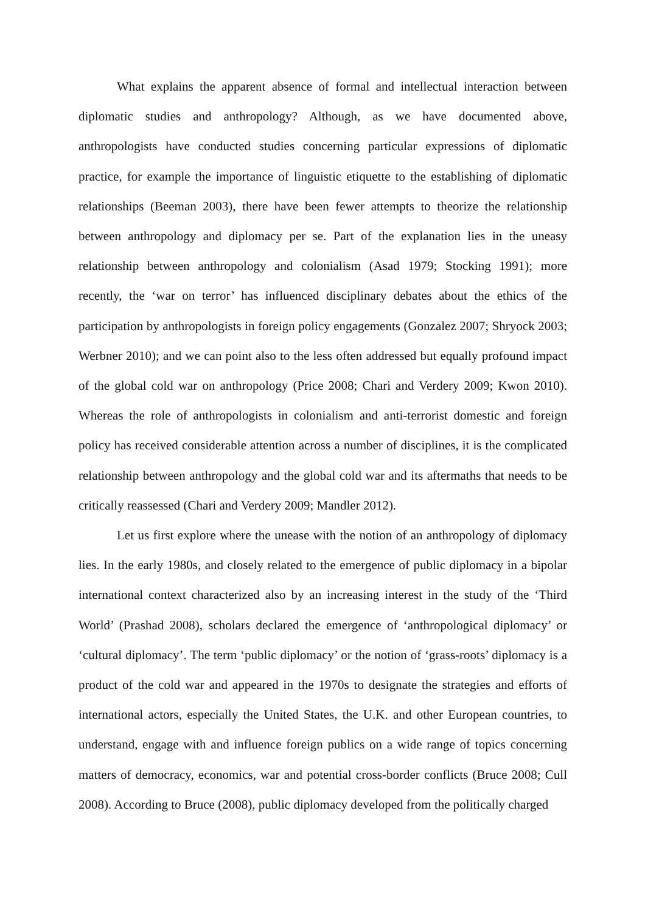What explains the apparent absence of formal and intellectual interaction between diplomatic studies and anthropology? Although, as we have documented above, anthropologists have conducted studies concerning particular expressions of diplomatic practice, for example the importance of linguistic etiquette to the establishing of diplomatic relationships (Beeman 2003), there have been fewer attempts to theorize the relationship between anthropology and diplomacy per se. Part of the explanation lies in the uneasy relationship between anthropology and colonialism (Asad 1979; Stocking 1991); more recently, the ‘war on terror’ has influenced disciplinary debates about the ethics of the participation by anthropologists in foreign policy engagements (Gonzalez 2007; Shryock 2003; Werbner 2010); and we can point also to the less often addressed but equally profound impact of the global cold war on anthropology (Price 2008; Chari and Verdery 2009; Kwon 2010). Whereas the role of anthropologists in colonialism and anti-terrorist domestic and foreign policy has received considerable attention across a number of disciplines, it is the complicated relationship between anthropology and the global cold war and its aftermaths that needs to be critically reassessed (Chari and Verdery 2009; Mandler 2012).
Let us first explore where the unease with the notion of an anthropology of diplomacy lies. In the early 1980s, and closely related to the emergence of public diplomacy in a bipolar international context characterized also by an increasing interest in the study of the ‘Third World’ (Prashad 2008), scholars declared the emergence of ‘anthropological diplomacy’ or ‘cultural diplomacy’. The term ‘public diplomacy’ or the notion of ‘grass-roots’ diplomacy is a product of the cold war and appeared in the 1970s to designate the strategies and efforts of international actors, especially the United States, the U.K. and other European countries, to understand, engage with and influence foreign publics on a wide range of topics concerning matters of democracy, economics, war and potential cross-border conflicts (Bruce 2008; Cull 2008). According to Bruce (2008), public diplomacy developed from the politically charged